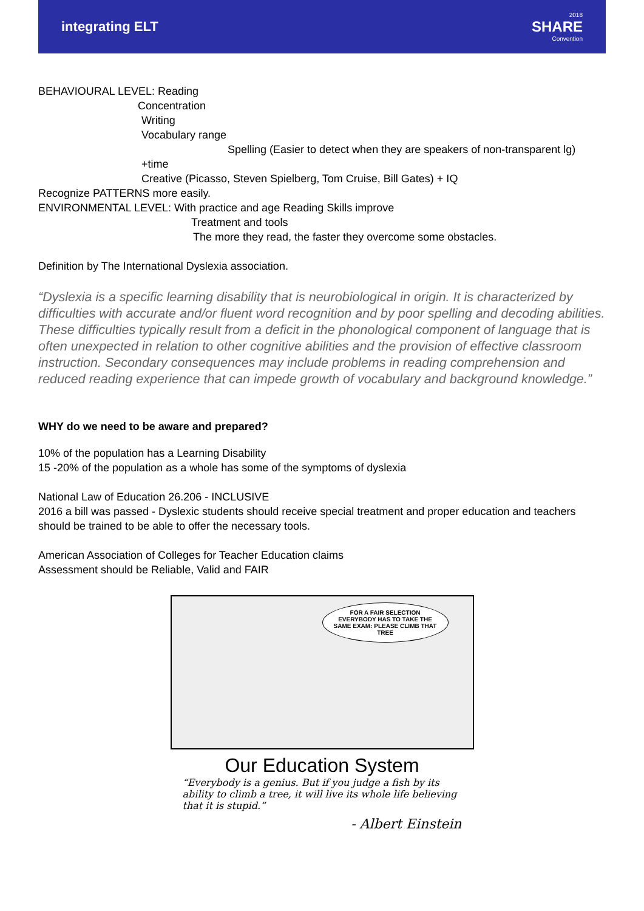integrating ELT
2018
SHARE
Convention
BEHAVIOURAL LEVEL: Reading
Concentration
Writing
Vocabulary range
Spelling (Easier to detect when they are speakers of non-transparent lg)
+time
Creative (Picasso, Steven Spielberg, Tom Cruise, Bill Gates) + IQ
Recognize PATTERNS more easily.
ENVIRONMENTAL LEVEL: With practice and age Reading Skills improve
Treatment and tools
The more they read, the faster they overcome some obstacles.
Definition by The International Dyslexia association.
“Dyslexia is a specific learning disability that is neurobiological in origin. It is characterized by difficulties with accurate and/or fluent word recognition and by poor spelling and decoding abilities. These difficulties typically result from a deficit in the phonological component of language that is often unexpected in relation to other cognitive abilities and the provision of effective classroom instruction. Secondary consequences may include problems in reading comprehension and reduced reading experience that can impede growth of vocabulary and background knowledge.”
WHY do we need to be aware and prepared?
10% of the population has a Learning Disability
15 -20% of the population as a whole has some of the symptoms of dyslexia
National Law of Education 26.206 - INCLUSIVE
2016 a bill was passed - Dyslexic students should receive special treatment and proper education and teachers should be trained to be able to offer the necessary tools.
American Association of Colleges for Teacher Education claims
Assessment should be Reliable, Valid and FAIR
FOR A FAIR SELECTION EVERYBODY HAS TO TAKE THE SAME EXAM: PLEASE CLIMB THAT TREE
Our Education System
“Everybody is a genius. But if you judge a fish by its ability to climb a tree, it will live its whole life believing that it is stupid.”
- Albert Einstein